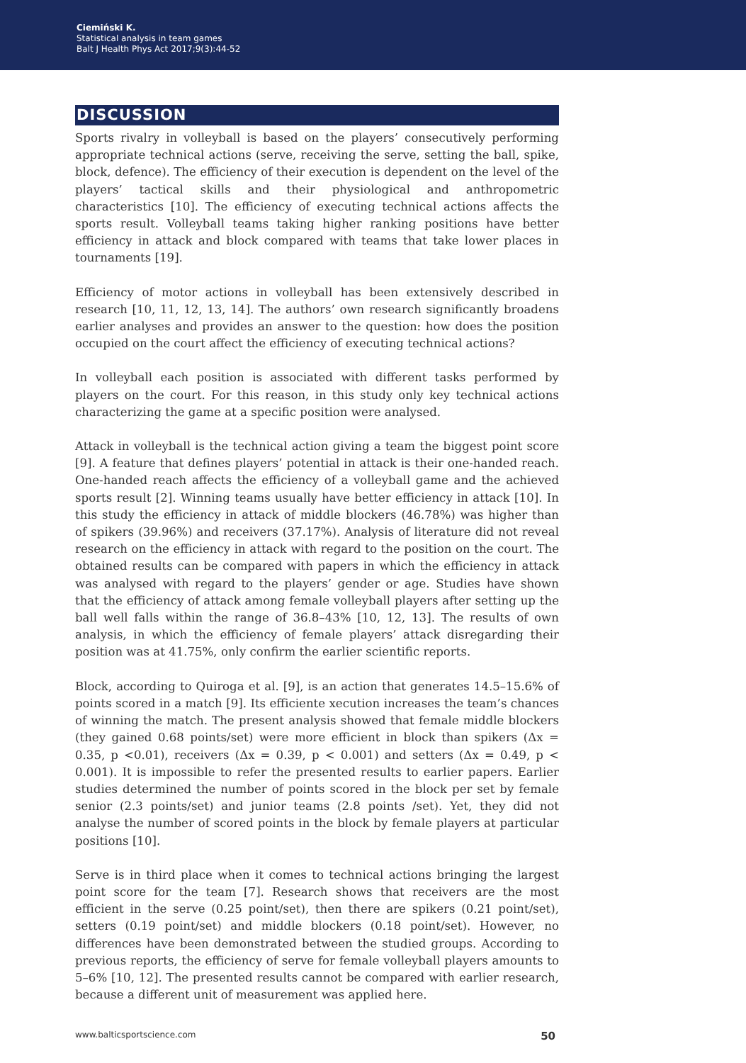Ciemiński K.
Statistical analysis in team games
Balt J Health Phys Act 2017;9(3):44-52
DISCUSSION
Sports rivalry in volleyball is based on the players’ consecutively performing appropriate technical actions (serve, receiving the serve, setting the ball, spike, block, defence). The efficiency of their execution is dependent on the level of the players’ tactical skills and their physiological and anthropometric characteristics [10]. The efficiency of executing technical actions affects the sports result. Volleyball teams taking higher ranking positions have better efficiency in attack and block compared with teams that take lower places in tournaments [19].
Efficiency of motor actions in volleyball has been extensively described in research [10, 11, 12, 13, 14]. The authors’ own research significantly broadens earlier analyses and provides an answer to the question: how does the position occupied on the court affect the efficiency of executing technical actions?
In volleyball each position is associated with different tasks performed by players on the court. For this reason, in this study only key technical actions characterizing the game at a specific position were analysed.
Attack in volleyball is the technical action giving a team the biggest point score [9]. A feature that defines players’ potential in attack is their one-handed reach. One-handed reach affects the efficiency of a volleyball game and the achieved sports result [2]. Winning teams usually have better efficiency in attack [10]. In this study the efficiency in attack of middle blockers (46.78%) was higher than of spikers (39.96%) and receivers (37.17%). Analysis of literature did not reveal research on the efficiency in attack with regard to the position on the court. The obtained results can be compared with papers in which the efficiency in attack was analysed with regard to the players’ gender or age. Studies have shown that the efficiency of attack among female volleyball players after setting up the ball well falls within the range of 36.8–43% [10, 12, 13]. The results of own analysis, in which the efficiency of female players’ attack disregarding their position was at 41.75%, only confirm the earlier scientific reports.
Block, according to Quiroga et al. [9], is an action that generates 14.5–15.6% of points scored in a match [9]. Its efficiente xecution increases the team’s chances of winning the match. The present analysis showed that female middle blockers (they gained 0.68 points/set) were more efficient in block than spikers (Δx = 0.35, p <0.01), receivers (Δx = 0.39, p < 0.001) and setters (Δx = 0.49, p < 0.001). It is impossible to refer the presented results to earlier papers. Earlier studies determined the number of points scored in the block per set by female senior (2.3 points/set) and junior teams (2.8 points /set). Yet, they did not analyse the number of scored points in the block by female players at particular positions [10].
Serve is in third place when it comes to technical actions bringing the largest point score for the team [7]. Research shows that receivers are the most efficient in the serve (0.25 point/set), then there are spikers (0.21 point/set), setters (0.19 point/set) and middle blockers (0.18 point/set). However, no differences have been demonstrated between the studied groups. According to previous reports, the efficiency of serve for female volleyball players amounts to 5–6% [10, 12]. The presented results cannot be compared with earlier research, because a different unit of measurement was applied here.
www.balticsportscience.com 50